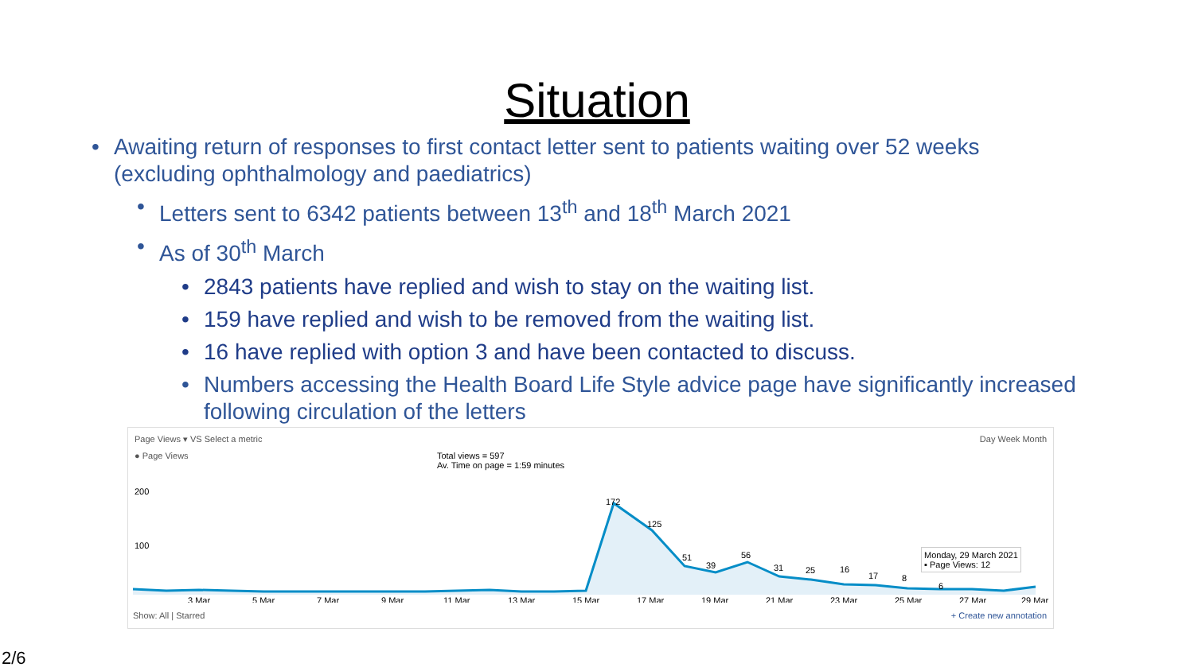Situation
• Awaiting return of responses to first contact letter sent to patients waiting over 52 weeks (excluding ophthalmology and paediatrics)
• Letters sent to 6342 patients between 13<sup>th</sup> and 18<sup>th</sup> March 2021
• As of 30<sup>th</sup> March
• 2843 patients have replied and wish to stay on the waiting list.
• 159 have replied and wish to be removed from the waiting list.
• 16 have replied with option 3 and have been contacted to discuss.
• Numbers accessing the Health Board Life Style advice page have significantly increased following circulation of the letters
Page Views ▾ VS Select a metric Day Week Month
● Page Views Total views = 597
Av. Time on page = 1:59 minutes
200
100
172
125
51
39
56
31
25
16
17
8
6
3 Mar
5 Mar
7 Mar
9 Mar
11 Mar
13 Mar
15 Mar
17 Mar
19 Mar
21 Mar
23 Mar
25 Mar
27 Mar
29 Mar
Monday, 29 March 2021
▪ Page Views: 12
Show: All | Starred + Create new annotation
2/6